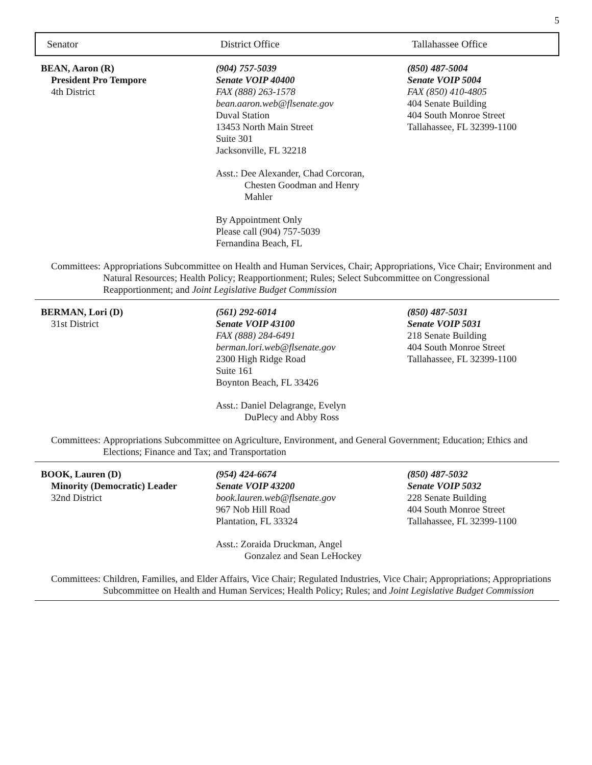5
Senator District Office Tallahassee Office
BEAN, Aaron (R)
President Pro Tempore
4th District
(904) 757-5039
Senate VOIP 40400
FAX (888) 263-1578
bean.aaron.web@flsenate.gov
Duval Station
13453 North Main Street
Suite 301
Jacksonville, FL 32218
Asst.: Dee Alexander, Chad Corcoran,
Chesten Goodman and Henry
Mahler
By Appointment Only
Please call (904) 757-5039
Fernandina Beach, FL
(850) 487-5004
Senate VOIP 5004
FAX (850) 410-4805
404 Senate Building
404 South Monroe Street
Tallahassee, FL 32399-1100
Committees: Appropriations Subcommittee on Health and Human Services, Chair; Appropriations, Vice Chair; Environment and Natural Resources; Health Policy; Reapportionment; Rules; Select Subcommittee on Congressional Reapportionment; and Joint Legislative Budget Commission
BERMAN, Lori (D)
31st District
(561) 292-6014
Senate VOIP 43100
FAX (888) 284-6491
berman.lori.web@flsenate.gov
2300 High Ridge Road
Suite 161
Boynton Beach, FL 33426
Asst.: Daniel Delagrange, Evelyn
DuPlecy and Abby Ross
(850) 487-5031
Senate VOIP 5031
218 Senate Building
404 South Monroe Street
Tallahassee, FL 32399-1100
Committees: Appropriations Subcommittee on Agriculture, Environment, and General Government; Education; Ethics and Elections; Finance and Tax; and Transportation
BOOK, Lauren (D)
Minority (Democratic) Leader
32nd District
(954) 424-6674
Senate VOIP 43200
book.lauren.web@flsenate.gov
967 Nob Hill Road
Plantation, FL 33324
Asst.: Zoraida Druckman, Angel
Gonzalez and Sean LeHockey
(850) 487-5032
Senate VOIP 5032
228 Senate Building
404 South Monroe Street
Tallahassee, FL 32399-1100
Committees: Children, Families, and Elder Affairs, Vice Chair; Regulated Industries, Vice Chair; Appropriations; Appropriations Subcommittee on Health and Human Services; Health Policy; Rules; and Joint Legislative Budget Commission